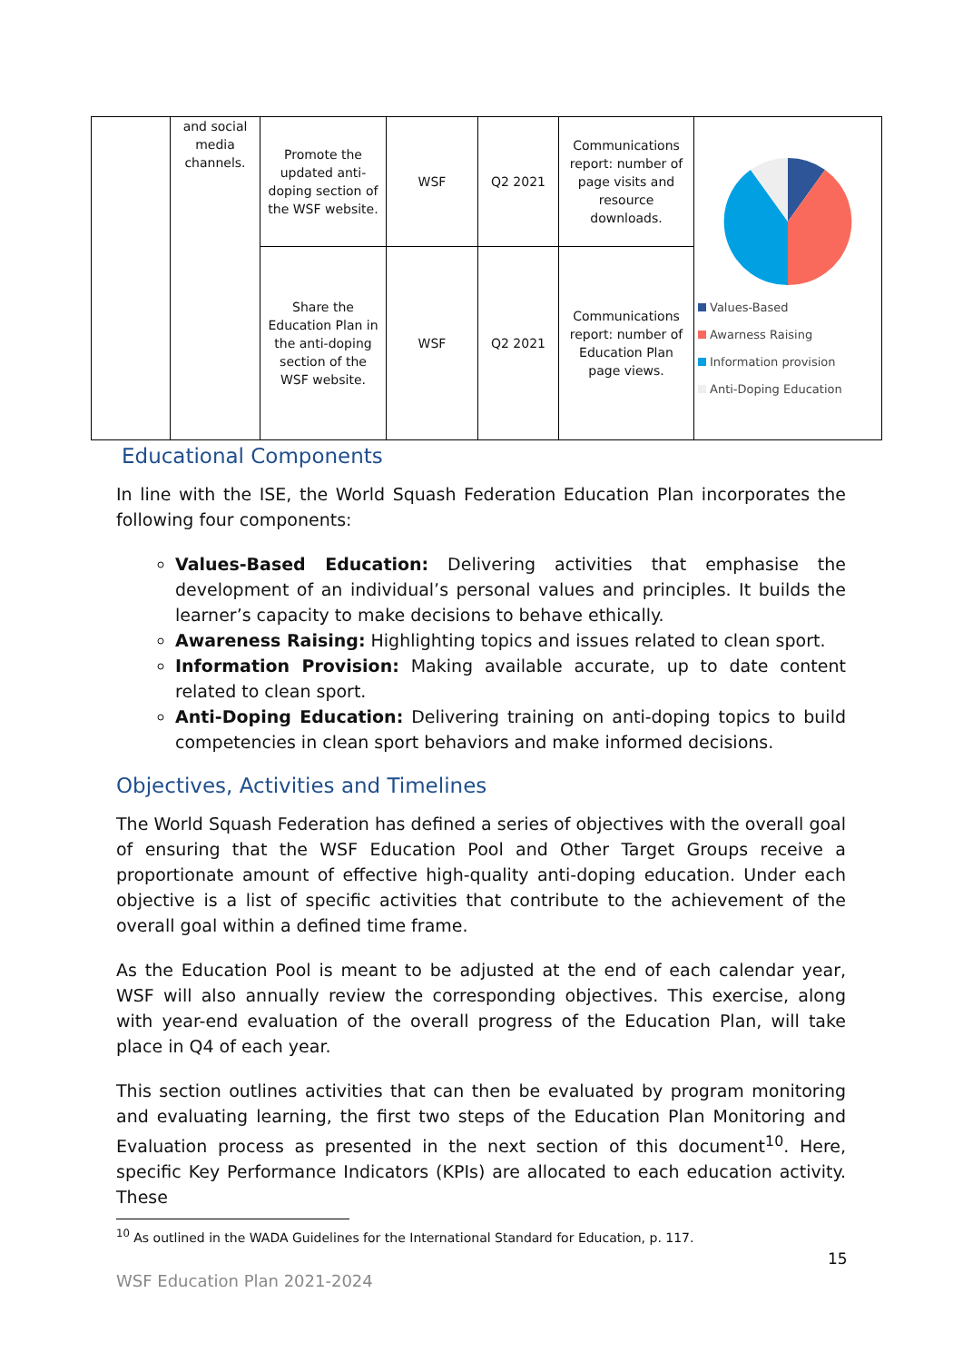| | and social media channels. | Promote the updated anti-doping section of the WSF website. | WSF | Q2 2021 | Communications report: number of page visits and resource downloads. | Values-Based Awarness Raising Information provision Anti-Doping Education |
| | | Share the Education Plan in the anti-doping section of the WSF website. | WSF | Q2 2021 | Communications report: number of Education Plan page views. | |
Educational Components
In line with the ISE, the World Squash Federation Education Plan incorporates the following four components:
Values-Based Education: Delivering activities that emphasise the development of an individual’s personal values and principles. It builds the learner’s capacity to make decisions to behave ethically.
Awareness Raising: Highlighting topics and issues related to clean sport.
Information Provision: Making available accurate, up to date content related to clean sport.
Anti-Doping Education: Delivering training on anti-doping topics to build competencies in clean sport behaviors and make informed decisions.
Objectives, Activities and Timelines
The World Squash Federation has defined a series of objectives with the overall goal of ensuring that the WSF Education Pool and Other Target Groups receive a proportionate amount of effective high-quality anti-doping education. Under each objective is a list of specific activities that contribute to the achievement of the overall goal within a defined time frame.
As the Education Pool is meant to be adjusted at the end of each calendar year, WSF will also annually review the corresponding objectives. This exercise, along with year-end evaluation of the overall progress of the Education Plan, will take place in Q4 of each year.
This section outlines activities that can then be evaluated by program monitoring and evaluating learning, the first two steps of the Education Plan Monitoring and Evaluation process as presented in the next section of this document<sup>10</sup>. Here, specific Key Performance Indicators (KPIs) are allocated to each education activity. These
<sup>10</sup> As outlined in the WADA Guidelines for the International Standard for Education, p. 117.
15
WSF Education Plan 2021-2024